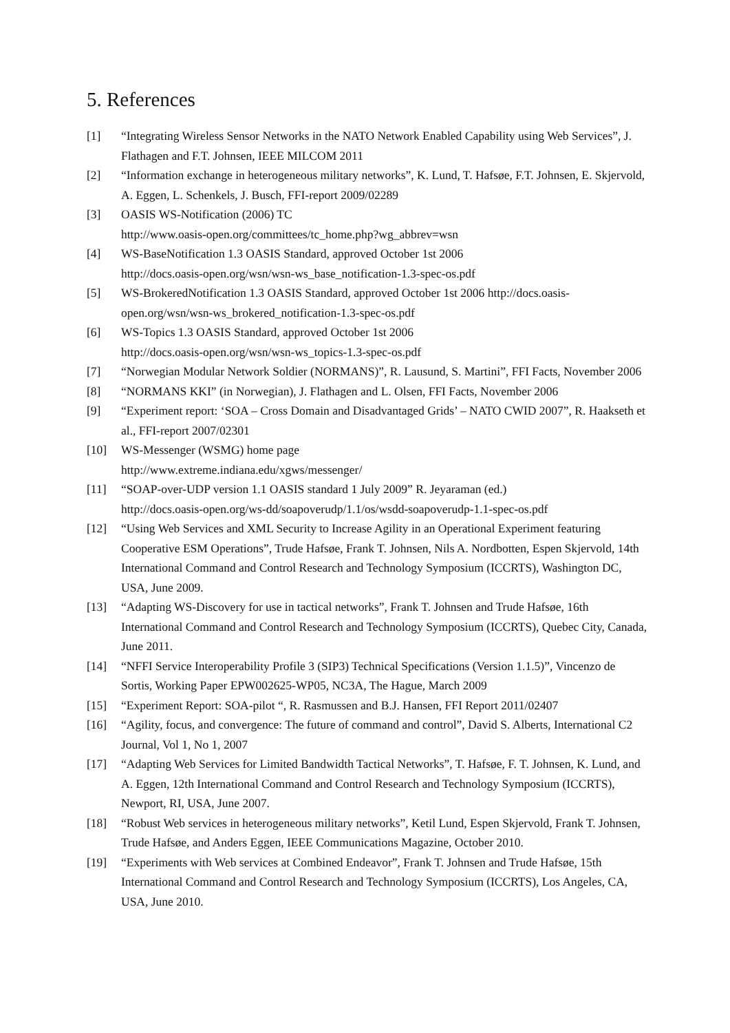5. References
[1] “Integrating Wireless Sensor Networks in the NATO Network Enabled Capability using Web Services”, J. Flathagen and F.T. Johnsen, IEEE MILCOM 2011
[2] “Information exchange in heterogeneous military networks”, K. Lund, T. Hafsøe, F.T. Johnsen, E. Skjervold, A. Eggen, L. Schenkels, J. Busch, FFI-report 2009/02289
[3] OASIS WS-Notification (2006) TC
http://www.oasis-open.org/committees/tc_home.php?wg_abbrev=wsn
[4] WS-BaseNotification 1.3 OASIS Standard, approved October 1st 2006
http://docs.oasis-open.org/wsn/wsn-ws_base_notification-1.3-spec-os.pdf
[5] WS-BrokeredNotification 1.3 OASIS Standard, approved October 1st 2006 http://docs.oasis-open.org/wsn/wsn-ws_brokered_notification-1.3-spec-os.pdf
[6] WS-Topics 1.3 OASIS Standard, approved October 1st 2006
http://docs.oasis-open.org/wsn/wsn-ws_topics-1.3-spec-os.pdf
[7] “Norwegian Modular Network Soldier (NORMANS)”, R. Lausund, S. Martini”, FFI Facts, November 2006
[8] “NORMANS KKI” (in Norwegian), J. Flathagen and L. Olsen, FFI Facts, November 2006
[9] “Experiment report: ‘SOA – Cross Domain and Disadvantaged Grids’ – NATO CWID 2007”, R. Haakseth et al., FFI-report 2007/02301
[10] WS-Messenger (WSMG) home page
http://www.extreme.indiana.edu/xgws/messenger/
[11] “SOAP-over-UDP version 1.1 OASIS standard 1 July 2009” R. Jeyaraman (ed.)
http://docs.oasis-open.org/ws-dd/soapoverudp/1.1/os/wsdd-soapoverudp-1.1-spec-os.pdf
[12] “Using Web Services and XML Security to Increase Agility in an Operational Experiment featuring Cooperative ESM Operations”, Trude Hafsøe, Frank T. Johnsen, Nils A. Nordbotten, Espen Skjervold, 14th International Command and Control Research and Technology Symposium (ICCRTS), Washington DC, USA, June 2009.
[13] “Adapting WS-Discovery for use in tactical networks”, Frank T. Johnsen and Trude Hafsøe, 16th International Command and Control Research and Technology Symposium (ICCRTS), Quebec City, Canada, June 2011.
[14] “NFFI Service Interoperability Profile 3 (SIP3) Technical Specifications (Version 1.1.5)”, Vincenzo de Sortis, Working Paper EPW002625-WP05, NC3A, The Hague, March 2009
[15] “Experiment Report: SOA-pilot “, R. Rasmussen and B.J. Hansen, FFI Report 2011/02407
[16] “Agility, focus, and convergence: The future of command and control”, David S. Alberts, International C2 Journal, Vol 1, No 1, 2007
[17] “Adapting Web Services for Limited Bandwidth Tactical Networks”, T. Hafsøe, F. T. Johnsen, K. Lund, and A. Eggen, 12th International Command and Control Research and Technology Symposium (ICCRTS), Newport, RI, USA, June 2007.
[18] “Robust Web services in heterogeneous military networks”, Ketil Lund, Espen Skjervold, Frank T. Johnsen, Trude Hafsøe, and Anders Eggen, IEEE Communications Magazine, October 2010.
[19] “Experiments with Web services at Combined Endeavor”, Frank T. Johnsen and Trude Hafsøe, 15th International Command and Control Research and Technology Symposium (ICCRTS), Los Angeles, CA, USA, June 2010.